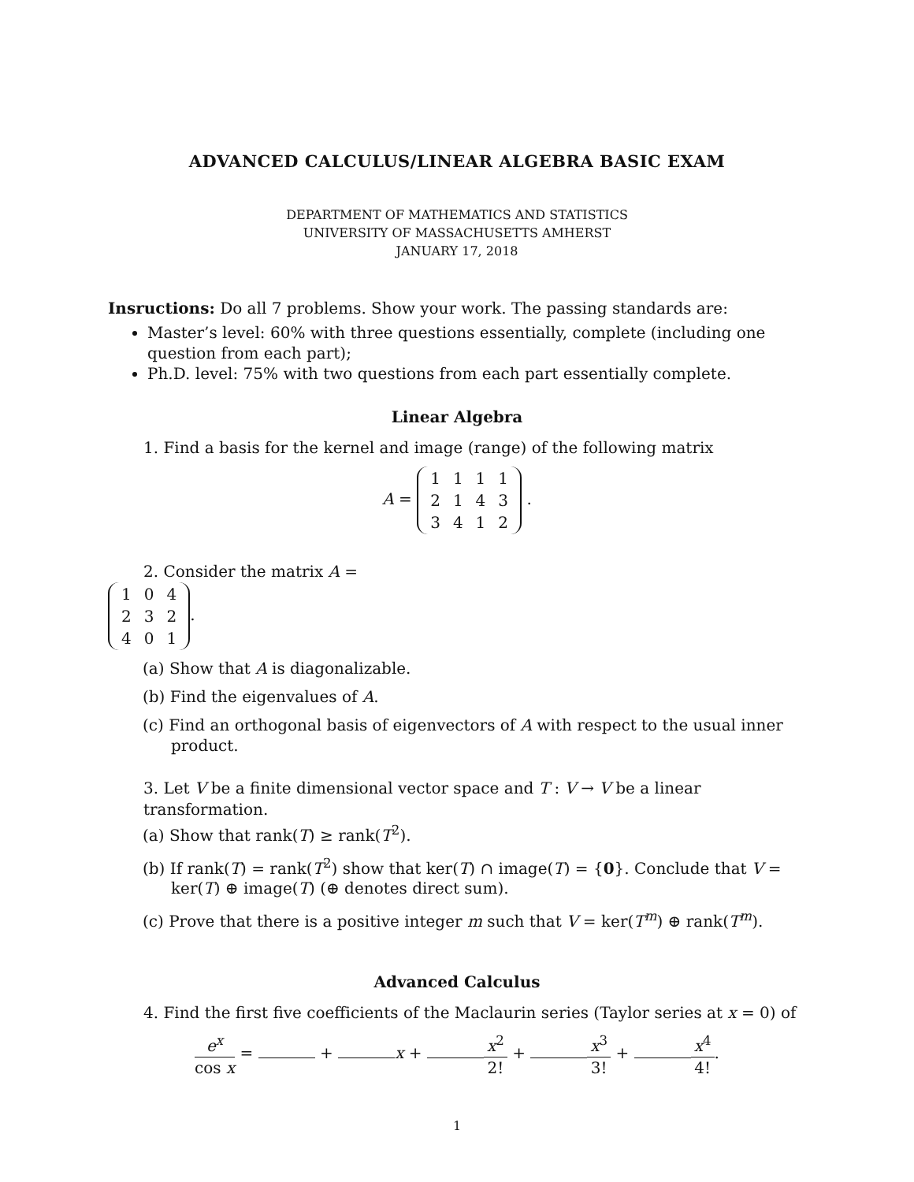ADVANCED CALCULUS/LINEAR ALGEBRA BASIC EXAM
DEPARTMENT OF MATHEMATICS AND STATISTICS
UNIVERSITY OF MASSACHUSETTS AMHERST
JANUARY 17, 2018
Insructions: Do all 7 problems. Show your work. The passing standards are:
Master’s level: 60% with three questions essentially, complete (including one question from each part);
Ph.D. level: 75% with two questions from each part essentially complete.
Linear Algebra
1. Find a basis for the kernel and image (range) of the following matrix
A =
| 1 | 1 | 1 | 1 |
| 2 | 1 | 4 | 3 |
| 3 | 4 | 1 | 2 |
.
2. Consider the matrix A =
| 1 | 0 | 4 |
| 2 | 3 | 2 |
| 4 | 0 | 1 |
.
(a) Show that A is diagonalizable.
(b) Find the eigenvalues of A.
(c) Find an orthogonal basis of eigenvectors of A with respect to the usual inner product.
3. Let V be a finite dimensional vector space and T : V → V be a linear transformation.
(a) Show that rank(T) ≥ rank(T<sup>2</sup>).
(b) If rank(T) = rank(T<sup>2</sup>) show that ker(T) ∩ image(T) = {0}. Conclude that V = ker(T) ⊕ image(T) (⊕ denotes direct sum).
(c) Prove that there is a positive integer m such that V = ker(T<sup>m</sup>) ⊕ rank(T<sup>m</sup>).
Advanced Calculus
4. Find the first five coefficients of the Maclaurin series (Taylor series at x = 0) of
e<sup>x</sup> cos x = + x + x<sup>2</sup> 2! + x<sup>3</sup> 3! + x<sup>4</sup> 4!.
1